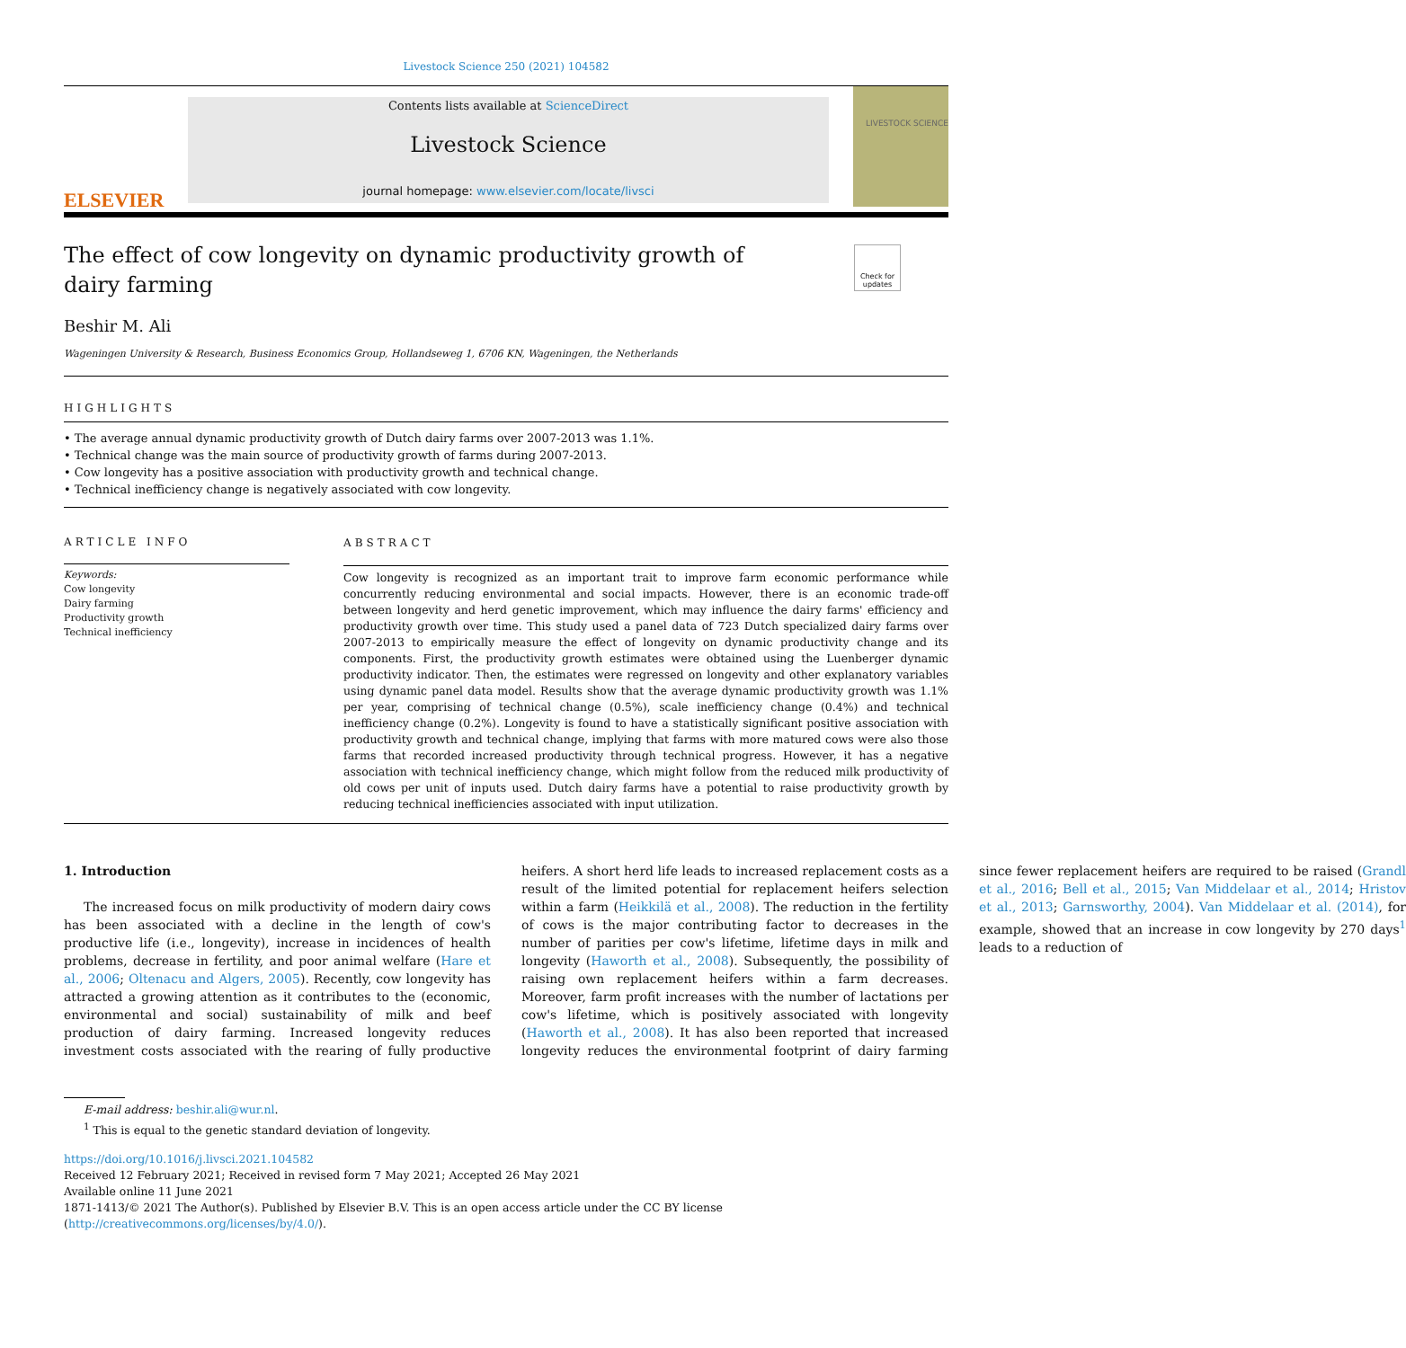Livestock Science 250 (2021) 104582
ELSEVIER
Contents lists available at ScienceDirect
Livestock Science
journal homepage: www.elsevier.com/locate/livsci
LIVESTOCK SCIENCE
The effect of cow longevity on dynamic productivity growth of dairy farming
Check for updates
Beshir M. Ali
Wageningen University & Research, Business Economics Group, Hollandseweg 1, 6706 KN, Wageningen, the Netherlands
HIGHLIGHTS
• The average annual dynamic productivity growth of Dutch dairy farms over 2007-2013 was 1.1%.
• Technical change was the main source of productivity growth of farms during 2007-2013.
• Cow longevity has a positive association with productivity growth and technical change.
• Technical inefficiency change is negatively associated with cow longevity.
ARTICLE INFO
Keywords:
Cow longevity
Dairy farming
Productivity growth
Technical inefficiency
ABSTRACT
Cow longevity is recognized as an important trait to improve farm economic performance while concurrently reducing environmental and social impacts. However, there is an economic trade-off between longevity and herd genetic improvement, which may influence the dairy farms' efficiency and productivity growth over time. This study used a panel data of 723 Dutch specialized dairy farms over 2007-2013 to empirically measure the effect of longevity on dynamic productivity change and its components. First, the productivity growth estimates were obtained using the Luenberger dynamic productivity indicator. Then, the estimates were regressed on longevity and other explanatory variables using dynamic panel data model. Results show that the average dynamic productivity growth was 1.1% per year, comprising of technical change (0.5%), scale inefficiency change (0.4%) and technical inefficiency change (0.2%). Longevity is found to have a statistically significant positive association with productivity growth and technical change, implying that farms with more matured cows were also those farms that recorded increased productivity through technical progress. However, it has a negative association with technical inefficiency change, which might follow from the reduced milk productivity of old cows per unit of inputs used. Dutch dairy farms have a potential to raise productivity growth by reducing technical inefficiencies associated with input utilization.
1. Introduction
The increased focus on milk productivity of modern dairy cows has been associated with a decline in the length of cow's productive life (i.e., longevity), increase in incidences of health problems, decrease in fertility, and poor animal welfare (Hare et al., 2006; Oltenacu and Algers, 2005). Recently, cow longevity has attracted a growing attention as it contributes to the (economic, environmental and social) sustainability of milk and beef production of dairy farming. Increased longevity reduces investment costs associated with the rearing of fully productive heifers. A short herd life leads to increased replacement costs as a result of the limited potential for replacement heifers selection within a farm (Heikkilä et al., 2008). The reduction in the fertility of cows is the major contributing factor to decreases in the number of parities per cow's lifetime, lifetime days in milk and longevity (Haworth et al., 2008). Subsequently, the possibility of raising own replacement heifers within a farm decreases. Moreover, farm profit increases with the number of lactations per cow's lifetime, which is positively associated with longevity (Haworth et al., 2008). It has also been reported that increased longevity reduces the environmental footprint of dairy farming since fewer replacement heifers are required to be raised (Grandl et al., 2016; Bell et al., 2015; Van Middelaar et al., 2014; Hristov et al., 2013; Garnsworthy, 2004). Van Middelaar et al. (2014), for example, showed that an increase in cow longevity by 270 days<sup>1</sup> leads to a reduction of
E-mail address: beshir.ali@wur.nl.
<sup>1</sup> This is equal to the genetic standard deviation of longevity.
https://doi.org/10.1016/j.livsci.2021.104582
Received 12 February 2021; Received in revised form 7 May 2021; Accepted 26 May 2021
Available online 11 June 2021
1871-1413/© 2021 The Author(s). Published by Elsevier B.V. This is an open access article under the CC BY license (http://creativecommons.org/licenses/by/4.0/).